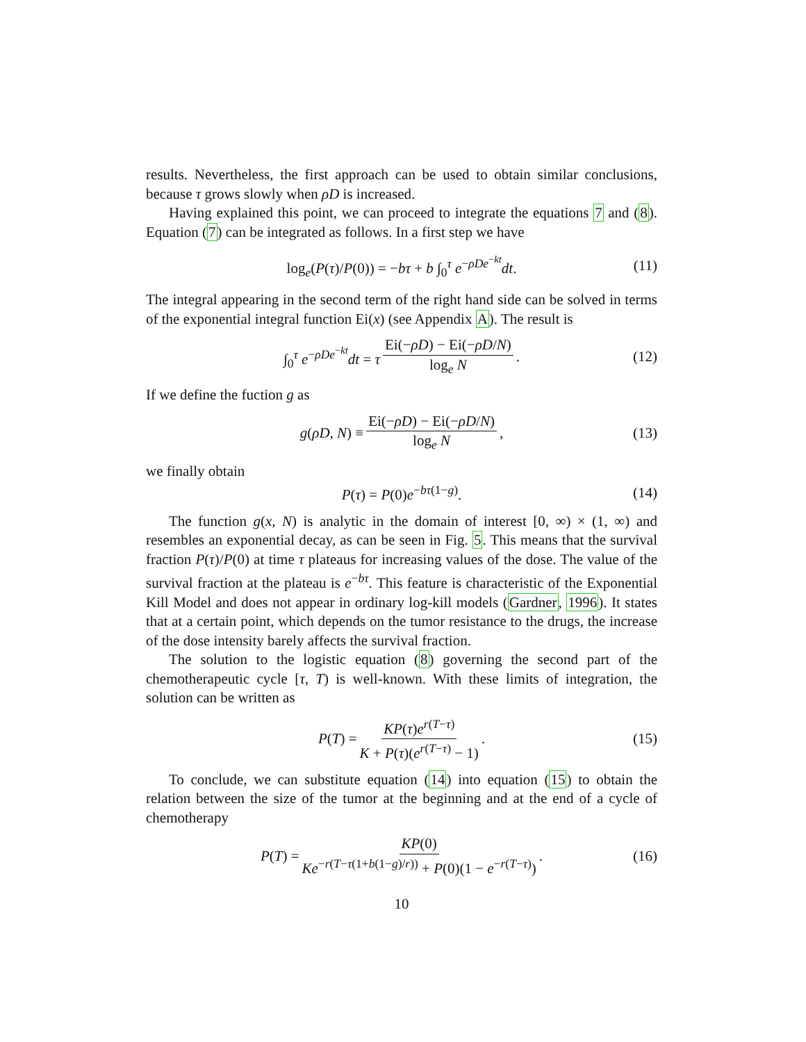results. Nevertheless, the first approach can be used to obtain similar conclusions, because τ grows slowly when ρD is increased.
Having explained this point, we can proceed to integrate the equations 7 and (8). Equation (7) can be integrated as follows. In a first step we have
log<sub>e</sub>(P(τ)/P(0)) = −bτ + b ∫<sub>0</sub><sup>τ</sup> e<sup>−ρDe<sup>−kt</sup></sup>dt. (11)
The integral appearing in the second term of the right hand side can be solved in terms of the exponential integral function Ei(x) (see Appendix A). The result is
∫<sub>0</sub><sup>τ</sup> e<sup>−ρDe<sup>−kt</sup></sup>dt = τ Ei(−ρD) − Ei(−ρD/N) log<sub>e</sub> N. (12)
If we define the fuction g as
g(ρD, N) ≡ Ei(−ρD) − Ei(−ρD/N) log<sub>e</sub> N, (13)
we finally obtain
P(τ) = P(0)e<sup>−bτ(1−g)</sup>. (14)
The function g(x, N) is analytic in the domain of interest [0, ∞) × (1, ∞) and resembles an exponential decay, as can be seen in Fig. 5. This means that the survival fraction P(τ)/P(0) at time τ plateaus for increasing values of the dose. The value of the survival fraction at the plateau is e<sup>−bτ</sup>. This feature is characteristic of the Exponential Kill Model and does not appear in ordinary log-kill models (Gardner, 1996). It states that at a certain point, which depends on the tumor resistance to the drugs, the increase of the dose intensity barely affects the survival fraction.
The solution to the logistic equation (8) governing the second part of the chemotherapeutic cycle [τ, T) is well-known. With these limits of integration, the solution can be written as
P(T) = KP(τ)e<sup>r(T−τ)</sup> K + P(τ)(e<sup>r(T−τ)</sup> − 1). (15)
To conclude, we can substitute equation (14) into equation (15) to obtain the relation between the size of the tumor at the beginning and at the end of a cycle of chemotherapy
P(T) = KP(0) Ke<sup>−r(T−τ(1+b(1−g)/r))</sup> + P(0)(1 − e<sup>−r(T−τ)</sup>). (16)
10